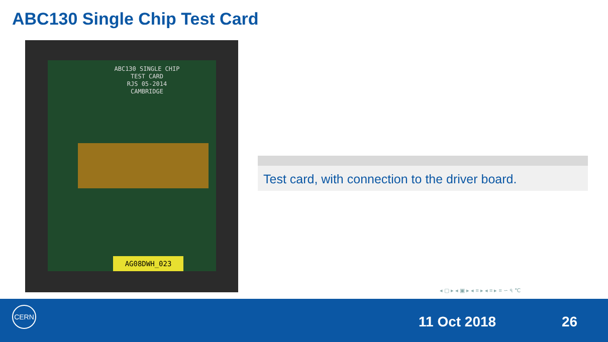ABC130 Single Chip Test Card
ABC130 SINGLE CHIP
TEST CARD
RJS 05-2014
CAMBRIDGE
AG08DWH_023
Test card, with connection to the driver board.
◂ ▢ ▸ ◂ ▣ ▸ ◂ ≡ ▸ ◂ ≡ ▸ ≡ ∽ ৭ ℃
CERN
11 Oct 2018 26